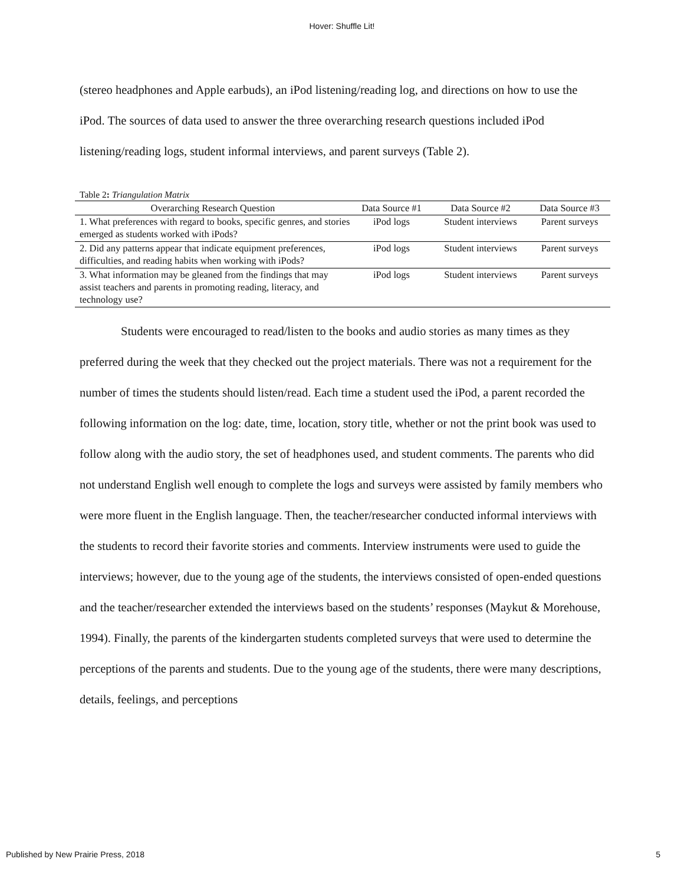Hover: Shuffle Lit!
(stereo headphones and Apple earbuds), an iPod listening/reading log, and directions on how to use the iPod. The sources of data used to answer the three overarching research questions included iPod listening/reading logs, student informal interviews, and parent surveys (Table 2).
Table 2: Triangulation Matrix
| Overarching Research Question | Data Source #1 | Data Source #2 | Data Source #3 |
| --- | --- | --- | --- |
| 1. What preferences with regard to books, specific genres, and stories emerged as students worked with iPods? | iPod logs | Student interviews | Parent surveys |
| 2. Did any patterns appear that indicate equipment preferences, difficulties, and reading habits when working with iPods? | iPod logs | Student interviews | Parent surveys |
| 3. What information may be gleaned from the findings that may assist teachers and parents in promoting reading, literacy, and technology use? | iPod logs | Student interviews | Parent surveys |
Students were encouraged to read/listen to the books and audio stories as many times as they preferred during the week that they checked out the project materials. There was not a requirement for the number of times the students should listen/read. Each time a student used the iPod, a parent recorded the following information on the log: date, time, location, story title, whether or not the print book was used to follow along with the audio story, the set of headphones used, and student comments. The parents who did not understand English well enough to complete the logs and surveys were assisted by family members who were more fluent in the English language. Then, the teacher/researcher conducted informal interviews with the students to record their favorite stories and comments. Interview instruments were used to guide the interviews; however, due to the young age of the students, the interviews consisted of open-ended questions and the teacher/researcher extended the interviews based on the students’ responses (Maykut & Morehouse, 1994). Finally, the parents of the kindergarten students completed surveys that were used to determine the perceptions of the parents and students. Due to the young age of the students, there were many descriptions, details, feelings, and perceptions
Published by New Prairie Press, 2018 5